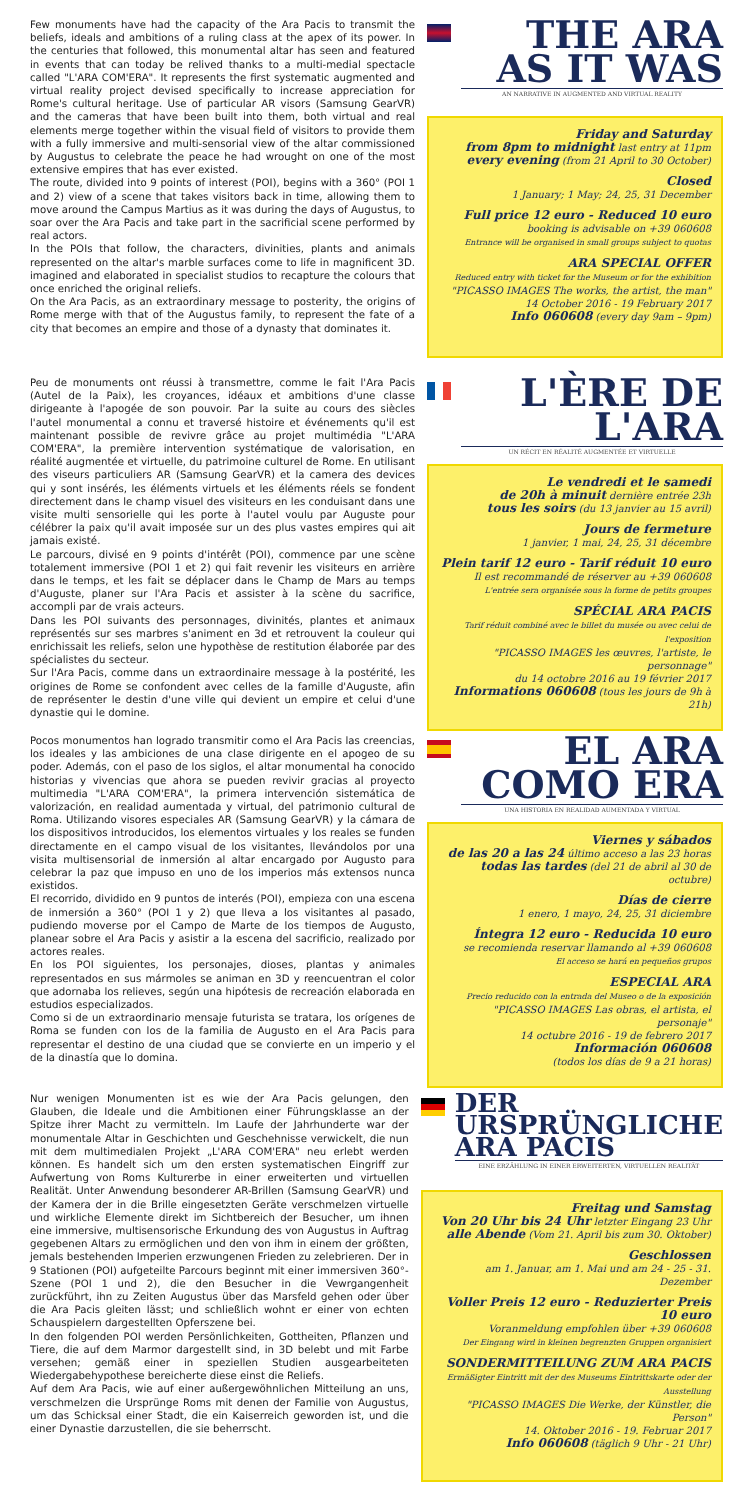Few monuments have had the capacity of the Ara Pacis to transmit the beliefs, ideals and ambitions of a ruling class at the apex of its power. In the centuries that followed, this monumental altar has seen and featured in events that can today be relived thanks to a multi-medial spectacle called "L'ARA COM'ERA". It represents the first systematic augmented and virtual reality project devised specifically to increase appreciation for Rome's cultural heritage. Use of particular AR visors (Samsung GearVR) and the cameras that have been built into them, both virtual and real elements merge together within the visual field of visitors to provide them with a fully immersive and multi-sensorial view of the altar commissioned by Augustus to celebrate the peace he had wrought on one of the most extensive empires that has ever existed.
The route, divided into 9 points of interest (POI), begins with a 360° (POI 1 and 2) view of a scene that takes visitors back in time, allowing them to move around the Campus Martius as it was during the days of Augustus, to soar over the Ara Pacis and take part in the sacrificial scene performed by real actors.
In the POIs that follow, the characters, divinities, plants and animals represented on the altar's marble surfaces come to life in magnificent 3D. imagined and elaborated in specialist studios to recapture the colours that once enriched the original reliefs.
On the Ara Pacis, as an extraordinary message to posterity, the origins of Rome merge with that of the Augustus family, to represent the fate of a city that becomes an empire and those of a dynasty that dominates it.
THE ARA AS IT WAS
AN NARRATIVE IN AUGMENTED AND VIRTUAL REALITY
Friday and Saturday
from 8pm to midnight last entry at 11pm
every evening (from 21 April to 30 October)
Closed
1 January; 1 May; 24, 25, 31 December
Full price 12 euro - Reduced 10 euro
booking is advisable on +39 060608
Entrance will be organised in small groups subject to quotas
ARA SPECIAL OFFER
Reduced entry with ticket for the Museum or for the exhibition
"PICASSO IMAGES The works, the artist, the man"
14 October 2016 - 19 February 2017
Info 060608 (every day 9am – 9pm)
Peu de monuments ont réussi à transmettre, comme le fait l'Ara Pacis (Autel de la Paix), les croyances, idéaux et ambitions d'une classe dirigeante à l'apogée de son pouvoir. Par la suite au cours des siècles l'autel monumental a connu et traversé histoire et événements qu'il est maintenant possible de revivre grâce au projet multimédia "L'ARA COM'ERA", la première intervention systématique de valorisation, en réalité augmentée et virtuelle, du patrimoine culturel de Rome. En utilisant des viseurs particuliers AR (Samsung GearVR) et la camera des devices qui y sont insérés, les éléments virtuels et les éléments réels se fondent directement dans le champ visuel des visiteurs en les conduisant dans une visite multi sensorielle qui les porte à l'autel voulu par Auguste pour célébrer la paix qu'il avait imposée sur un des plus vastes empires qui ait jamais existé.
Le parcours, divisé en 9 points d'intérêt (POI), commence par une scène totalement immersive (POI 1 et 2) qui fait revenir les visiteurs en arrière dans le temps, et les fait se déplacer dans le Champ de Mars au temps d'Auguste, planer sur l'Ara Pacis et assister à la scène du sacrifice, accompli par de vrais acteurs.
Dans les POI suivants des personnages, divinités, plantes et animaux représentés sur ses marbres s'animent en 3d et retrouvent la couleur qui enrichissait les reliefs, selon une hypothèse de restitution élaborée par des spécialistes du secteur.
Sur l'Ara Pacis, comme dans un extraordinaire message à la postérité, les origines de Rome se confondent avec celles de la famille d'Auguste, afin de représenter le destin d'une ville qui devient un empire et celui d'une dynastie qui le domine.
L'ÈRE DE L'ARA
UN RÉCIT EN RÉALITÉ AUGMENTÉE ET VIRTUELLE
Le vendredi et le samedi
de 20h à minuit dernière entrée 23h
tous les soirs (du 13 janvier au 15 avril)
Jours de fermeture
1 janvier, 1 mai, 24, 25, 31 décembre
Plein tarif 12 euro - Tarif réduit 10 euro
Il est recommandé de réserver au +39 060608
L'entrée sera organisée sous la forme de petits groupes
SPÉCIAL ARA PACIS
Tarif réduit combiné avec le billet du musée ou avec celui de l'exposition
"PICASSO IMAGES les œuvres, l'artiste, le personnage"
du 14 octobre 2016 au 19 février 2017
Informations 060608 (tous les jours de 9h à 21h)
Pocos monumentos han logrado transmitir como el Ara Pacis las creencias, los ideales y las ambiciones de una clase dirigente en el apogeo de su poder. Además, con el paso de los siglos, el altar monumental ha conocido historias y vivencias que ahora se pueden revivir gracias al proyecto multimedia "L'ARA COM'ERA", la primera intervención sistemática de valorización, en realidad aumentada y virtual, del patrimonio cultural de Roma. Utilizando visores especiales AR (Samsung GearVR) y la cámara de los dispositivos introducidos, los elementos virtuales y los reales se funden directamente en el campo visual de los visitantes, llevándolos por una visita multisensorial de inmersión al altar encargado por Augusto para celebrar la paz que impuso en uno de los imperios más extensos nunca existidos.
El recorrido, dividido en 9 puntos de interés (POI), empieza con una escena de inmersión a 360° (POI 1 y 2) que lleva a los visitantes al pasado, pudiendo moverse por el Campo de Marte de los tiempos de Augusto, planear sobre el Ara Pacis y asistir a la escena del sacrificio, realizado por actores reales.
En los POI siguientes, los personajes, dioses, plantas y animales representados en sus mármoles se animan en 3D y reencuentran el color que adornaba los relieves, según una hipótesis de recreación elaborada en estudios especializados.
Como si de un extraordinario mensaje futurista se tratara, los orígenes de Roma se funden con los de la familia de Augusto en el Ara Pacis para representar el destino de una ciudad que se convierte en un imperio y el de la dinastía que lo domina.
EL ARA COMO ERA
UNA HISTORIA EN REALIDAD AUMENTADA Y VIRTUAL
Viernes y sábados
de las 20 a las 24 último acceso a las 23 horas
todas las tardes (del 21 de abril al 30 de octubre)
Días de cierre
1 enero, 1 mayo, 24, 25, 31 diciembre
Íntegra 12 euro - Reducida 10 euro
se recomienda reservar llamando al +39 060608
El acceso se hará en pequeños grupos
ESPECIAL ARA
Precio reducido con la entrada del Museo o de la exposición
"PICASSO IMAGES Las obras, el artista, el personaje"
14 octubre 2016 - 19 de febrero 2017
Información 060608
(todos los días de 9 a 21 horas)
Nur wenigen Monumenten ist es wie der Ara Pacis gelungen, den Glauben, die Ideale und die Ambitionen einer Führungsklasse an der Spitze ihrer Macht zu vermitteln. Im Laufe der Jahrhunderte war der monumentale Altar in Geschichten und Geschehnisse verwickelt, die nun mit dem multimedialen Projekt „L'ARA COM'ERA" neu erlebt werden können. Es handelt sich um den ersten systematischen Eingriff zur Aufwertung von Roms Kulturerbe in einer erweiterten und virtuellen Realität. Unter Anwendung besonderer AR-Brillen (Samsung GearVR) und der Kamera der in die Brille eingesetzten Geräte verschmelzen virtuelle und wirkliche Elemente direkt im Sichtbereich der Besucher, um ihnen eine immersive, multisensorische Erkundung des von Augustus in Auftrag gegebenen Altars zu ermöglichen und den von ihm in einem der größten, jemals bestehenden Imperien erzwungenen Frieden zu zelebrieren. Der in 9 Stationen (POI) aufgeteilte Parcours beginnt mit einer immersiven 360°-Szene (POI 1 und 2), die den Besucher in die Vewrgangenheit zurückführt, ihn zu Zeiten Augustus über das Marsfeld gehen oder über die Ara Pacis gleiten lässt; und schließlich wohnt er einer von echten Schauspielern dargestellten Opferszene bei.
In den folgenden POI werden Persönlichkeiten, Gottheiten, Pflanzen und Tiere, die auf dem Marmor dargestellt sind, in 3D belebt und mit Farbe versehen; gemäß einer in speziellen Studien ausgearbeiteten Wiedergabehypothese bereicherte diese einst die Reliefs.
Auf dem Ara Pacis, wie auf einer außergewöhnlichen Mitteilung an uns, verschmelzen die Ursprünge Roms mit denen der Familie von Augustus, um das Schicksal einer Stadt, die ein Kaiserreich geworden ist, und die einer Dynastie darzustellen, die sie beherrscht.
DER URSPRÜNGLICHE ARA PACIS
EINE ERZÄHLUNG IN EINER ERWEITERTEN, VIRTUELLEN REALITÄT
Freitag und Samstag
Von 20 Uhr bis 24 Uhr letzter Eingang 23 Uhr
alle Abende (Vom 21. April bis zum 30. Oktober)
Geschlossen
am 1. Januar, am 1. Mai und am 24 - 25 - 31. Dezember
Voller Preis 12 euro - Reduzierter Preis 10 euro
Voranmeldung empfohlen über +39 060608
Der Eingang wird in kleinen begrenzten Gruppen organisiert
SONDERMITTEILUNG ZUM ARA PACIS
Ermäßigter Eintritt mit der des Museums Eintrittskarte oder der Ausstellung
"PICASSO IMAGES Die Werke, der Künstler, die Person"
14. Oktober 2016 - 19. Februar 2017
Info 060608 (täglich 9 Uhr - 21 Uhr)